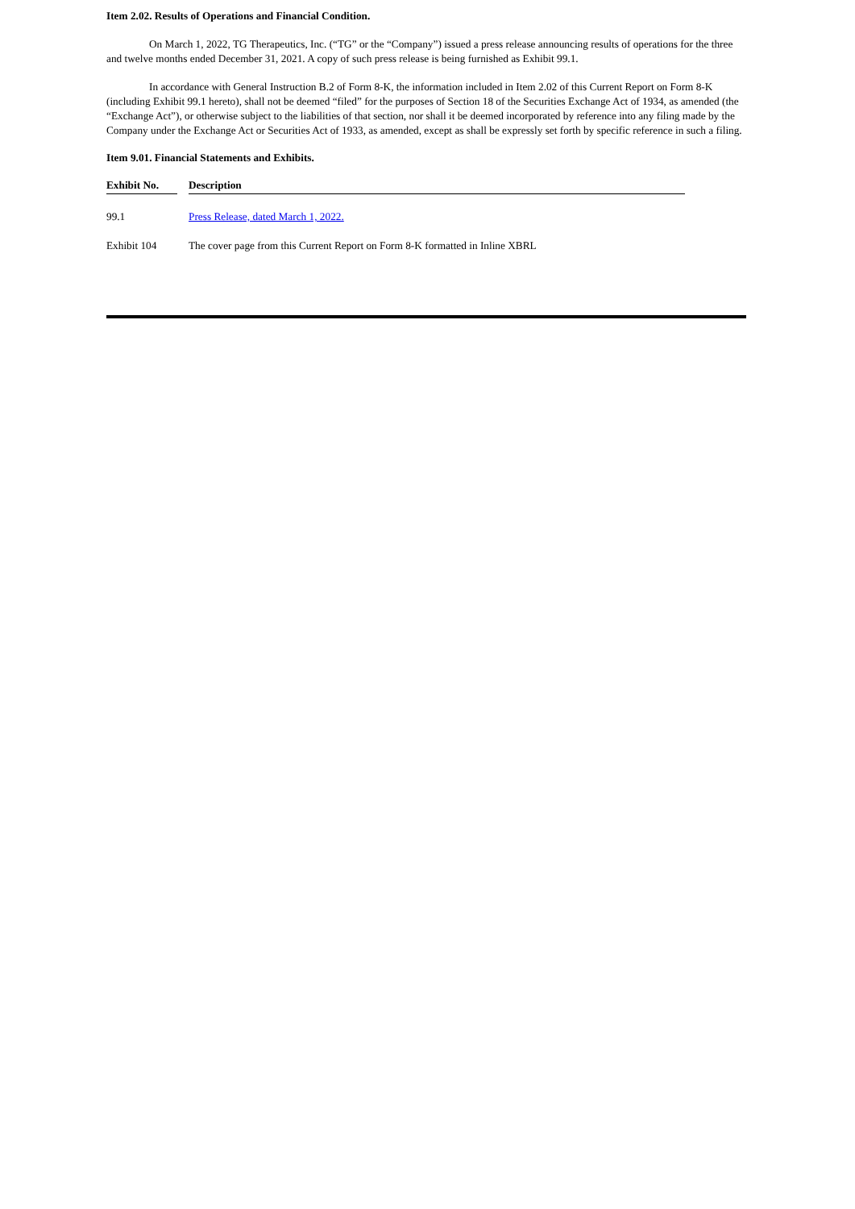Item 2.02. Results of Operations and Financial Condition.
On March 1, 2022, TG Therapeutics, Inc. (“TG” or the “Company”) issued a press release announcing results of operations for the three and twelve months ended December 31, 2021. A copy of such press release is being furnished as Exhibit 99.1.
In accordance with General Instruction B.2 of Form 8-K, the information included in Item 2.02 of this Current Report on Form 8-K (including Exhibit 99.1 hereto), shall not be deemed “filed” for the purposes of Section 18 of the Securities Exchange Act of 1934, as amended (the “Exchange Act”), or otherwise subject to the liabilities of that section, nor shall it be deemed incorporated by reference into any filing made by the Company under the Exchange Act or Securities Act of 1933, as amended, except as shall be expressly set forth by specific reference in such a filing.
Item 9.01. Financial Statements and Exhibits.
| Exhibit No. | | Description |
| --- | --- | --- |
| 99.1 | | Press Release, dated March 1, 2022. |
| Exhibit 104 | | The cover page from this Current Report on Form 8-K formatted in Inline XBRL |